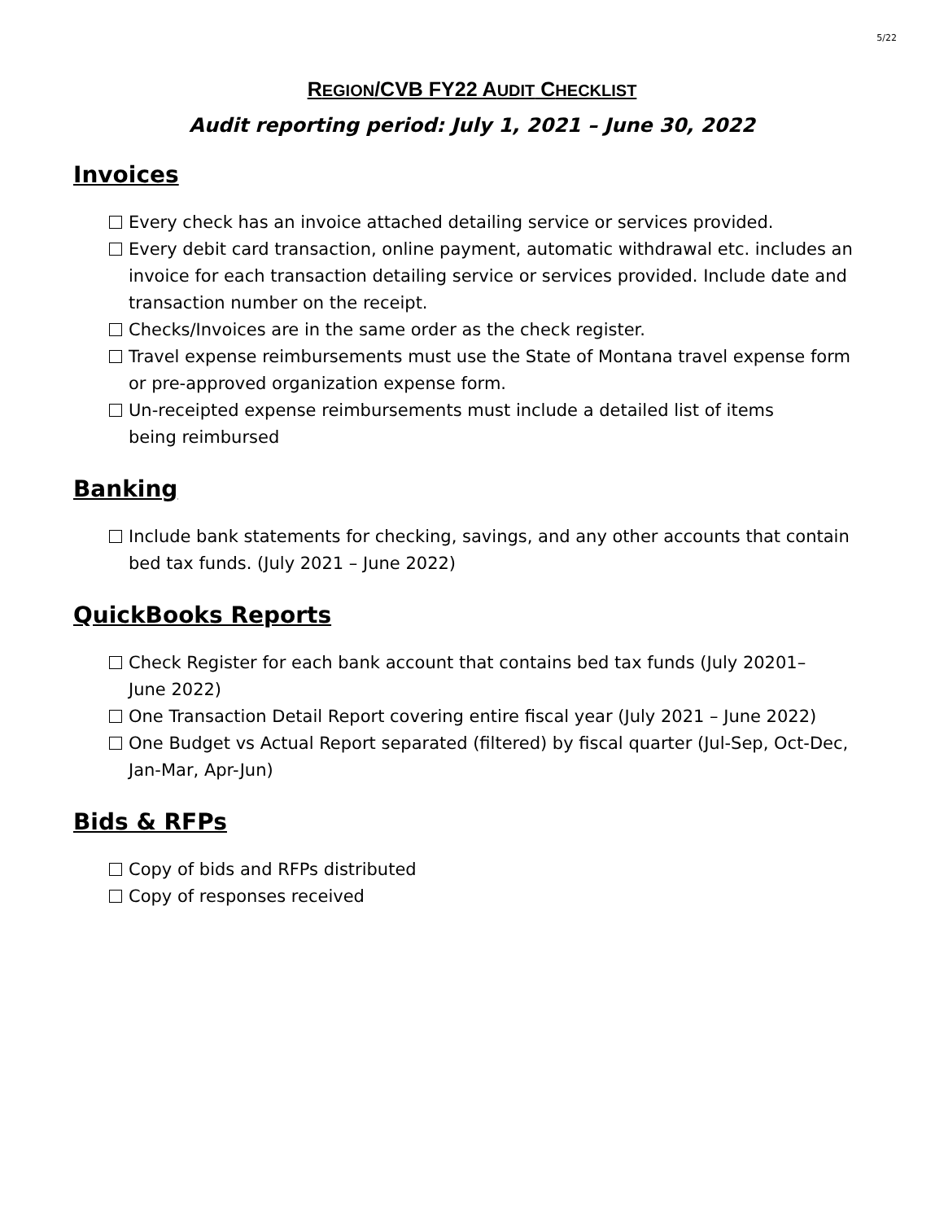5/22
REGION/CVB FY22 AUDIT CHECKLIST
Audit reporting period: July 1, 2021 – June 30, 2022
Invoices
Every check has an invoice attached detailing service or services provided.
Every debit card transaction, online payment, automatic withdrawal etc. includes an invoice for each transaction detailing service or services provided. Include date and transaction number on the receipt.
Checks/Invoices are in the same order as the check register.
Travel expense reimbursements must use the State of Montana travel expense form or pre-approved organization expense form.
Un-receipted expense reimbursements must include a detailed list of items
being reimbursed
Banking
Include bank statements for checking, savings, and any other accounts that contain bed tax funds. (July 2021 – June 2022)
QuickBooks Reports
Check Register for each bank account that contains bed tax funds (July 20201–
June 2022)
One Transaction Detail Report covering entire fiscal year (July 2021 – June 2022)
One Budget vs Actual Report separated (filtered) by fiscal quarter (Jul-Sep, Oct-Dec, Jan-Mar, Apr-Jun)
Bids & RFPs
Copy of bids and RFPs distributed
Copy of responses received